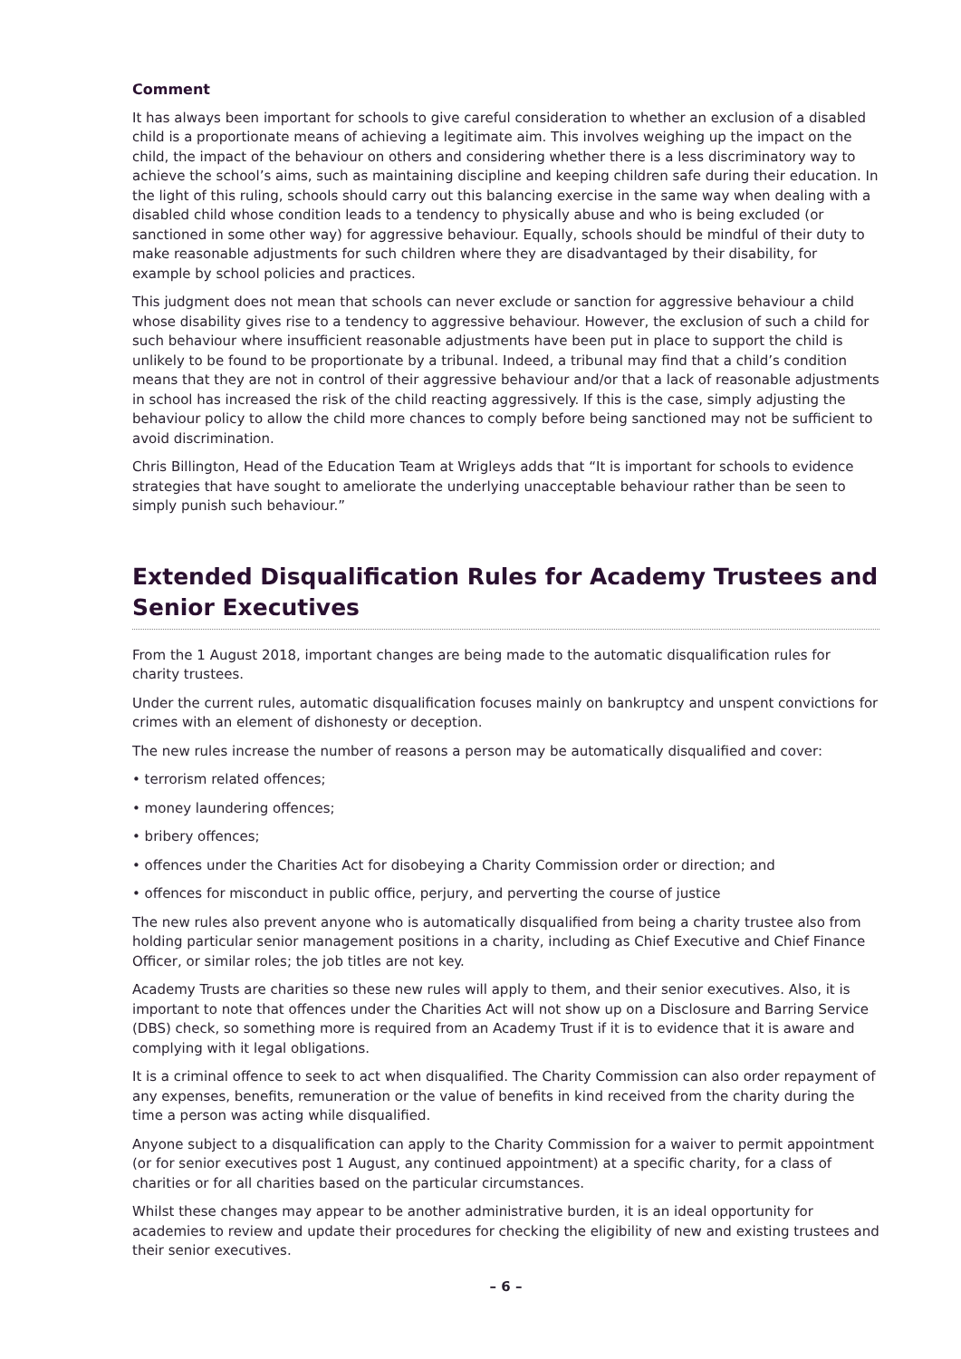Comment
It has always been important for schools to give careful consideration to whether an exclusion of a disabled child is a proportionate means of achieving a legitimate aim. This involves weighing up the impact on the child, the impact of the behaviour on others and considering whether there is a less discriminatory way to achieve the school’s aims, such as maintaining discipline and keeping children safe during their education. In the light of this ruling, schools should carry out this balancing exercise in the same way when dealing with a disabled child whose condition leads to a tendency to physically abuse and who is being excluded (or sanctioned in some other way) for aggressive behaviour. Equally, schools should be mindful of their duty to make reasonable adjustments for such children where they are disadvantaged by their disability, for example by school policies and practices.
This judgment does not mean that schools can never exclude or sanction for aggressive behaviour a child whose disability gives rise to a tendency to aggressive behaviour. However, the exclusion of such a child for such behaviour where insufficient reasonable adjustments have been put in place to support the child is unlikely to be found to be proportionate by a tribunal. Indeed, a tribunal may find that a child’s condition means that they are not in control of their aggressive behaviour and/or that a lack of reasonable adjustments in school has increased the risk of the child reacting aggressively. If this is the case, simply adjusting the behaviour policy to allow the child more chances to comply before being sanctioned may not be sufficient to avoid discrimination.
Chris Billington, Head of the Education Team at Wrigleys adds that “It is important for schools to evidence strategies that have sought to ameliorate the underlying unacceptable behaviour rather than be seen to simply punish such behaviour.”
Extended Disqualification Rules for Academy Trustees and Senior Executives
From the 1 August 2018, important changes are being made to the automatic disqualification rules for charity trustees.
Under the current rules, automatic disqualification focuses mainly on bankruptcy and unspent convictions for crimes with an element of dishonesty or deception.
The new rules increase the number of reasons a person may be automatically disqualified and cover:
• terrorism related offences;
• money laundering offences;
• bribery offences;
• offences under the Charities Act for disobeying a Charity Commission order or direction; and
• offences for misconduct in public office, perjury, and perverting the course of justice
The new rules also prevent anyone who is automatically disqualified from being a charity trustee also from holding particular senior management positions in a charity, including as Chief Executive and Chief Finance Officer, or similar roles; the job titles are not key.
Academy Trusts are charities so these new rules will apply to them, and their senior executives. Also, it is important to note that offences under the Charities Act will not show up on a Disclosure and Barring Service (DBS) check, so something more is required from an Academy Trust if it is to evidence that it is aware and complying with it legal obligations.
It is a criminal offence to seek to act when disqualified. The Charity Commission can also order repayment of any expenses, benefits, remuneration or the value of benefits in kind received from the charity during the time a person was acting while disqualified.
Anyone subject to a disqualification can apply to the Charity Commission for a waiver to permit appointment (or for senior executives post 1 August, any continued appointment) at a specific charity, for a class of charities or for all charities based on the particular circumstances.
Whilst these changes may appear to be another administrative burden, it is an ideal opportunity for academies to review and update their procedures for checking the eligibility of new and existing trustees and their senior executives.
– 6 –